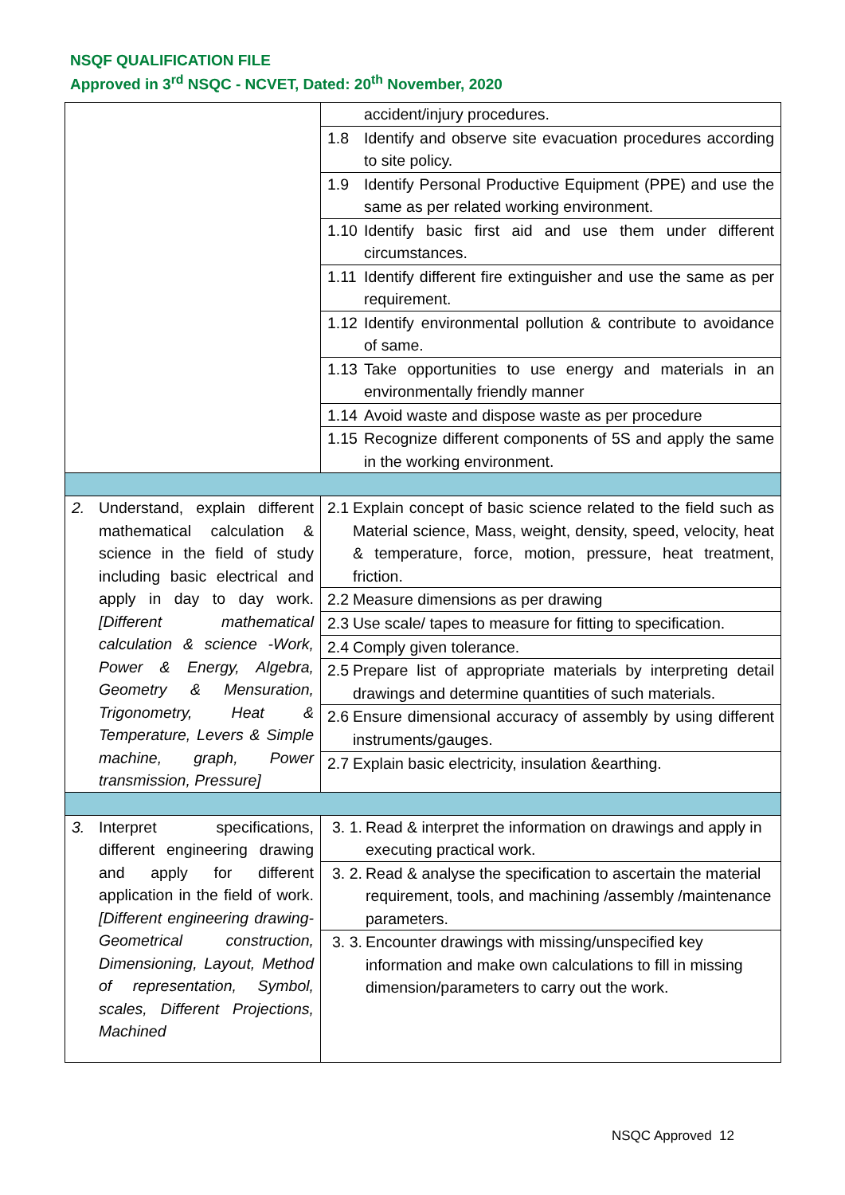NSQF QUALIFICATION FILE
Approved in 3<sup>rd</sup> NSQC - NCVET, Dated: 20<sup>th</sup> November, 2020
| | accident/injury procedures. |
| | 1.8 Identify and observe site evacuation procedures according to site policy. |
| | 1.9 Identify Personal Productive Equipment (PPE) and use the same as per related working environment. |
| | 1.10 Identify basic first aid and use them under different circumstances. |
| | 1.11 Identify different fire extinguisher and use the same as per requirement. |
| | 1.12 Identify environmental pollution & contribute to avoidance of same. |
| | 1.13 Take opportunities to use energy and materials in an environmentally friendly manner |
| | 1.14 Avoid waste and dispose waste as per procedure |
| | 1.15 Recognize different components of 5S and apply the same in the working environment. |
| 2. Understand, explain different mathematical calculation & science in the field of study including basic electrical and apply in day to day work. [Different mathematical calculation & science -Work, Power & Energy, Algebra, Geometry & Mensuration, Trigonometry, Heat & Temperature, Levers & Simple machine, graph, Power transmission, Pressure] | 2.1 Explain concept of basic science related to the field such as Material science, Mass, weight, density, speed, velocity, heat & temperature, force, motion, pressure, heat treatment, friction. |
| | 2.2 Measure dimensions as per drawing |
| | 2.3 Use scale/ tapes to measure for fitting to specification. |
| | 2.4 Comply given tolerance. |
| | 2.5 Prepare list of appropriate materials by interpreting detail drawings and determine quantities of such materials. |
| | 2.6 Ensure dimensional accuracy of assembly by using different instruments/gauges. |
| | 2.7 Explain basic electricity, insulation &earthing. |
| 3. Interpret specifications, different engineering drawing and apply for different application in the field of work. [Different engineering drawing-Geometrical construction, Dimensioning, Layout, Method of representation, Symbol, scales, Different Projections, Machined | 3. 1. Read & interpret the information on drawings and apply in executing practical work. |
| | 3. 2. Read & analyse the specification to ascertain the material requirement, tools, and machining /assembly /maintenance parameters. |
| | 3. 3. Encounter drawings with missing/unspecified key information and make own calculations to fill in missing dimension/parameters to carry out the work. |
NSQC Approved 12